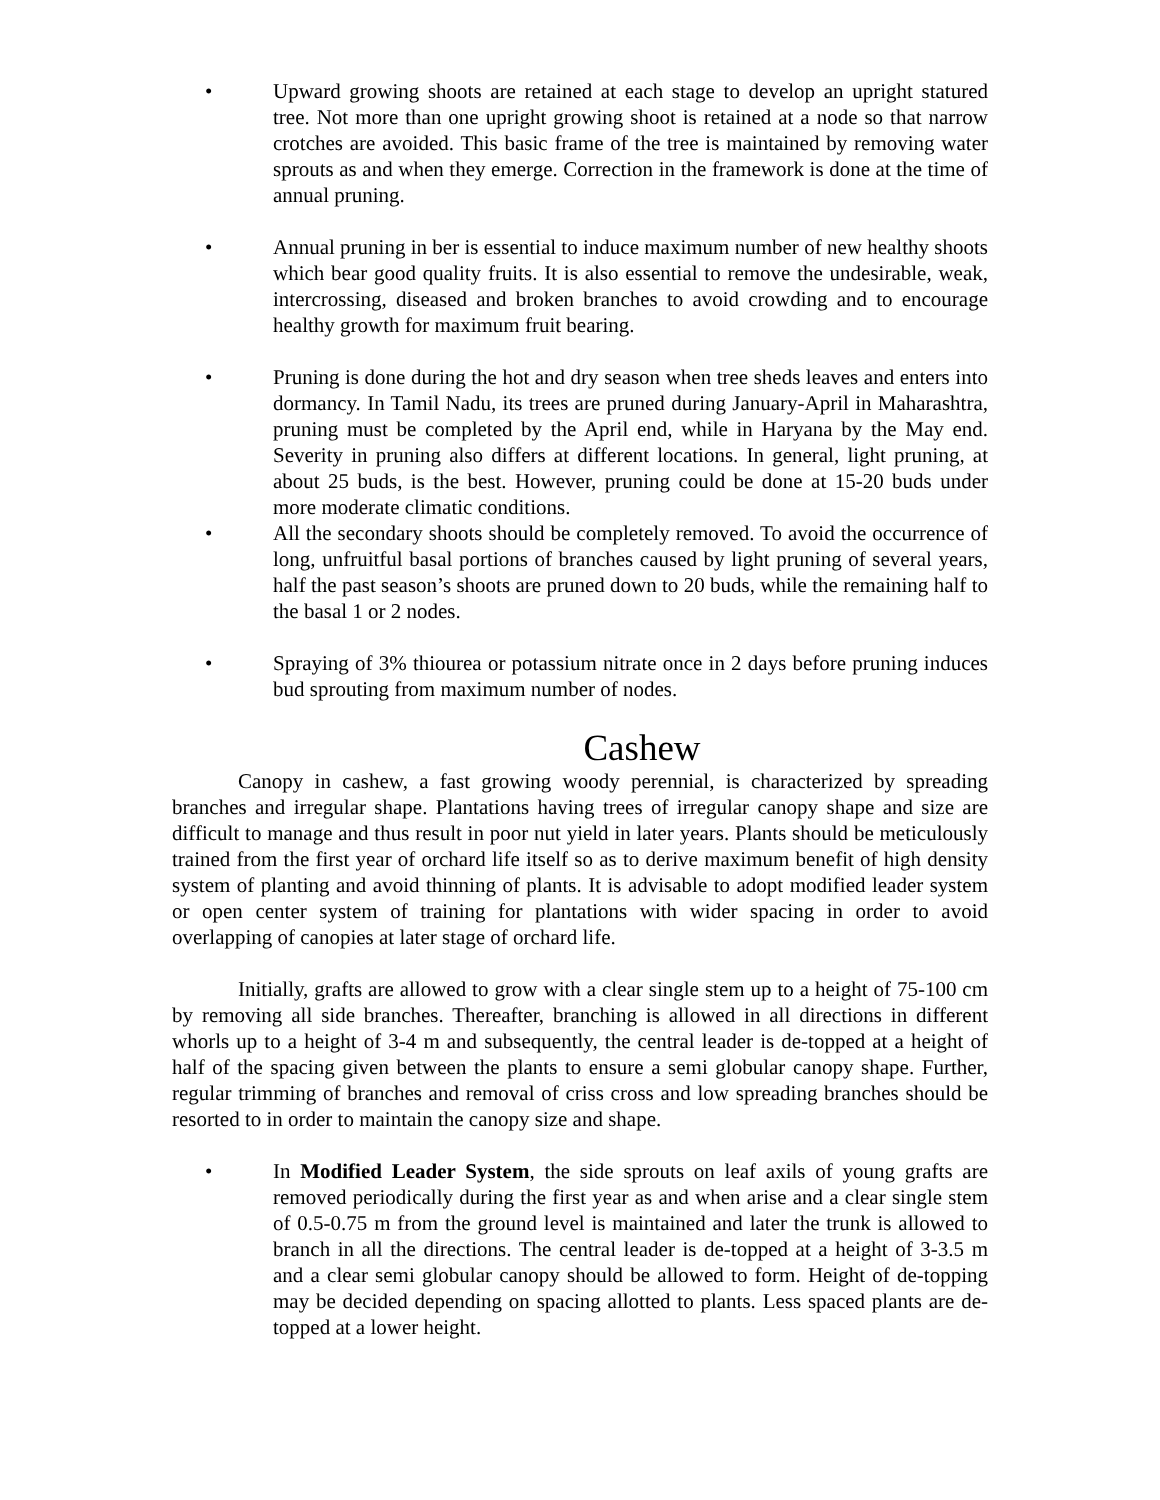• Upward growing shoots are retained at each stage to develop an upright statured tree. Not more than one upright growing shoot is retained at a node so that narrow crotches are avoided. This basic frame of the tree is maintained by removing water sprouts as and when they emerge. Correction in the framework is done at the time of annual pruning.
• Annual pruning in ber is essential to induce maximum number of new healthy shoots which bear good quality fruits. It is also essential to remove the undesirable, weak, intercrossing, diseased and broken branches to avoid crowding and to encourage healthy growth for maximum fruit bearing.
• Pruning is done during the hot and dry season when tree sheds leaves and enters into dormancy. In Tamil Nadu, its trees are pruned during January-April in Maharashtra, pruning must be completed by the April end, while in Haryana by the May end. Severity in pruning also differs at different locations. In general, light pruning, at about 25 buds, is the best. However, pruning could be done at 15-20 buds under more moderate climatic conditions.
• All the secondary shoots should be completely removed. To avoid the occurrence of long, unfruitful basal portions of branches caused by light pruning of several years, half the past season’s shoots are pruned down to 20 buds, while the remaining half to the basal 1 or 2 nodes.
• Spraying of 3% thiourea or potassium nitrate once in 2 days before pruning induces bud sprouting from maximum number of nodes.
Cashew
Canopy in cashew, a fast growing woody perennial, is characterized by spreading branches and irregular shape. Plantations having trees of irregular canopy shape and size are difficult to manage and thus result in poor nut yield in later years. Plants should be meticulously trained from the first year of orchard life itself so as to derive maximum benefit of high density system of planting and avoid thinning of plants. It is advisable to adopt modified leader system or open center system of training for plantations with wider spacing in order to avoid overlapping of canopies at later stage of orchard life.
Initially, grafts are allowed to grow with a clear single stem up to a height of 75-100 cm by removing all side branches. Thereafter, branching is allowed in all directions in different whorls up to a height of 3-4 m and subsequently, the central leader is de-topped at a height of half of the spacing given between the plants to ensure a semi globular canopy shape. Further, regular trimming of branches and removal of criss cross and low spreading branches should be resorted to in order to maintain the canopy size and shape.
• In Modified Leader System, the side sprouts on leaf axils of young grafts are removed periodically during the first year as and when arise and a clear single stem of 0.5-0.75 m from the ground level is maintained and later the trunk is allowed to branch in all the directions. The central leader is de-topped at a height of 3-3.5 m and a clear semi globular canopy should be allowed to form. Height of de-topping may be decided depending on spacing allotted to plants. Less spaced plants are de-topped at a lower height.